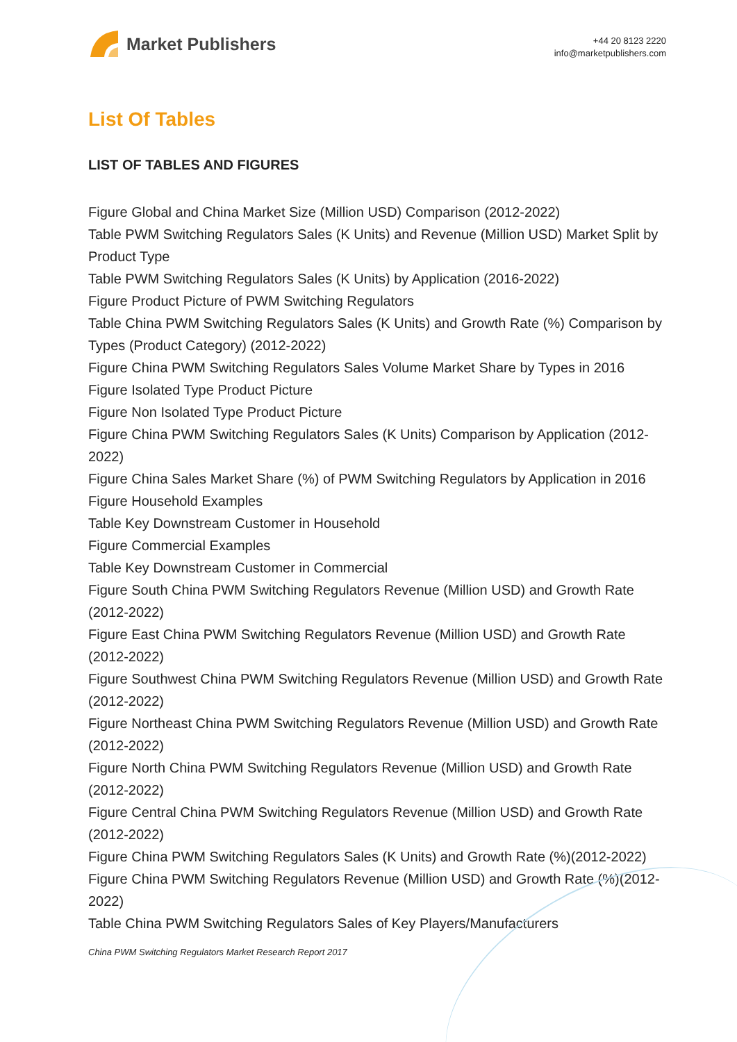Market Publishers
+44 20 8123 2220
info@marketpublishers.com
List Of Tables
LIST OF TABLES AND FIGURES
Figure Global and China Market Size (Million USD) Comparison (2012-2022)
Table PWM Switching Regulators Sales (K Units) and Revenue (Million USD) Market Split by Product Type
Table PWM Switching Regulators Sales (K Units) by Application (2016-2022)
Figure Product Picture of PWM Switching Regulators
Table China PWM Switching Regulators Sales (K Units) and Growth Rate (%) Comparison by Types (Product Category) (2012-2022)
Figure China PWM Switching Regulators Sales Volume Market Share by Types in 2016
Figure Isolated Type Product Picture
Figure Non Isolated Type Product Picture
Figure China PWM Switching Regulators Sales (K Units) Comparison by Application (2012-2022)
Figure China Sales Market Share (%) of PWM Switching Regulators by Application in 2016
Figure Household Examples
Table Key Downstream Customer in Household
Figure Commercial Examples
Table Key Downstream Customer in Commercial
Figure South China PWM Switching Regulators Revenue (Million USD) and Growth Rate (2012-2022)
Figure East China PWM Switching Regulators Revenue (Million USD) and Growth Rate (2012-2022)
Figure Southwest China PWM Switching Regulators Revenue (Million USD) and Growth Rate (2012-2022)
Figure Northeast China PWM Switching Regulators Revenue (Million USD) and Growth Rate (2012-2022)
Figure North China PWM Switching Regulators Revenue (Million USD) and Growth Rate (2012-2022)
Figure Central China PWM Switching Regulators Revenue (Million USD) and Growth Rate (2012-2022)
Figure China PWM Switching Regulators Sales (K Units) and Growth Rate (%)(2012-2022)
Figure China PWM Switching Regulators Revenue (Million USD) and Growth Rate (%)(2012-2022)
Table China PWM Switching Regulators Sales of Key Players/Manufacturers
China PWM Switching Regulators Market Research Report 2017